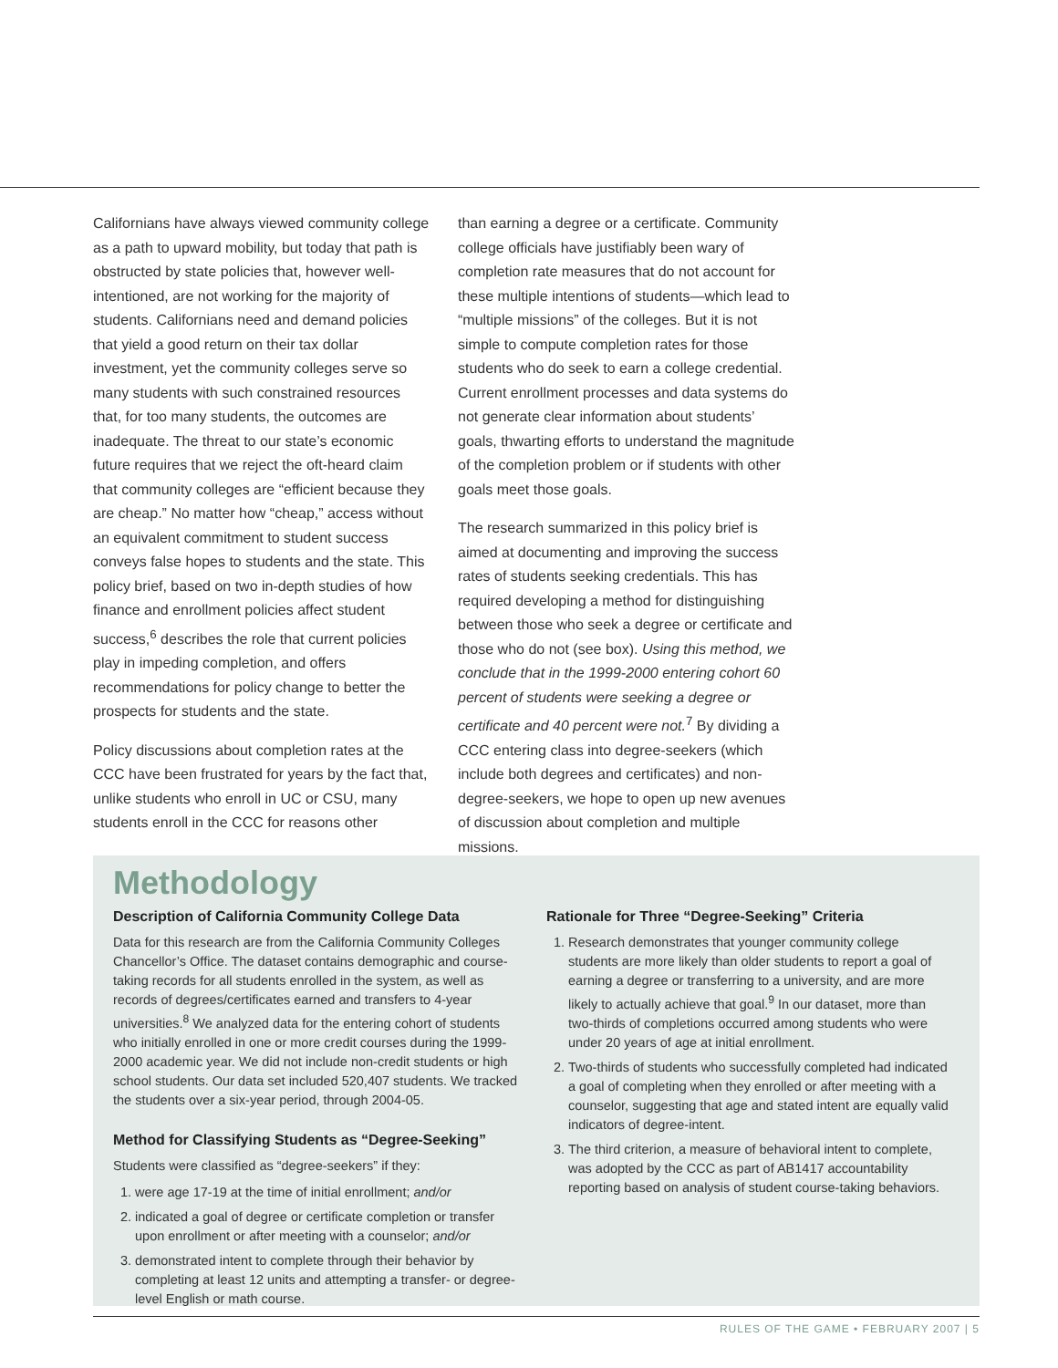Californians have always viewed community college as a path to upward mobility, but today that path is obstructed by state policies that, however well-intentioned, are not working for the majority of students. Californians need and demand policies that yield a good return on their tax dollar investment, yet the community colleges serve so many students with such constrained resources that, for too many students, the outcomes are inadequate. The threat to our state’s economic future requires that we reject the oft-heard claim that community colleges are “efficient because they are cheap.” No matter how “cheap,” access without an equivalent commitment to student success conveys false hopes to students and the state. This policy brief, based on two in-depth studies of how finance and enrollment policies affect student success,<sup>6</sup> describes the role that current policies play in impeding completion, and offers recommendations for policy change to better the prospects for students and the state.
Policy discussions about completion rates at the CCC have been frustrated for years by the fact that, unlike students who enroll in UC or CSU, many students enroll in the CCC for reasons other
than earning a degree or a certificate. Community college officials have justifiably been wary of completion rate measures that do not account for these multiple intentions of students—which lead to “multiple missions” of the colleges. But it is not simple to compute completion rates for those students who do seek to earn a college credential. Current enrollment processes and data systems do not generate clear information about students’ goals, thwarting efforts to understand the magnitude of the completion problem or if students with other goals meet those goals.
The research summarized in this policy brief is aimed at documenting and improving the success rates of students seeking credentials. This has required developing a method for distinguishing between those who seek a degree or certificate and those who do not (see box). Using this method, we conclude that in the 1999-2000 entering cohort 60 percent of students were seeking a degree or certificate and 40 percent were not.<sup>7</sup> By dividing a CCC entering class into degree-seekers (which include both degrees and certificates) and non-degree-seekers, we hope to open up new avenues of discussion about completion and multiple missions.
Methodology
Description of California Community College Data
Data for this research are from the California Community Colleges Chancellor’s Office. The dataset contains demographic and course-taking records for all students enrolled in the system, as well as records of degrees/certificates earned and transfers to 4-year universities.<sup>8</sup> We analyzed data for the entering cohort of students who initially enrolled in one or more credit courses during the 1999-2000 academic year. We did not include non-credit students or high school students. Our data set included 520,407 students. We tracked the students over a six-year period, through 2004-05.
Method for Classifying Students as “Degree-Seeking”
Students were classified as “degree-seekers” if they:
1. were age 17-19 at the time of initial enrollment; and/or
2. indicated a goal of degree or certificate completion or transfer upon enrollment or after meeting with a counselor; and/or
3. demonstrated intent to complete through their behavior by completing at least 12 units and attempting a transfer- or degree-level English or math course.
Rationale for Three “Degree-Seeking” Criteria
1. Research demonstrates that younger community college students are more likely than older students to report a goal of earning a degree or transferring to a university, and are more likely to actually achieve that goal.<sup>9</sup> In our dataset, more than two-thirds of completions occurred among students who were under 20 years of age at initial enrollment.
2. Two-thirds of students who successfully completed had indicated a goal of completing when they enrolled or after meeting with a counselor, suggesting that age and stated intent are equally valid indicators of degree-intent.
3. The third criterion, a measure of behavioral intent to complete, was adopted by the CCC as part of AB1417 accountability reporting based on analysis of student course-taking behaviors.
RULES OF THE GAME • FEBRUARY 2007 | 5